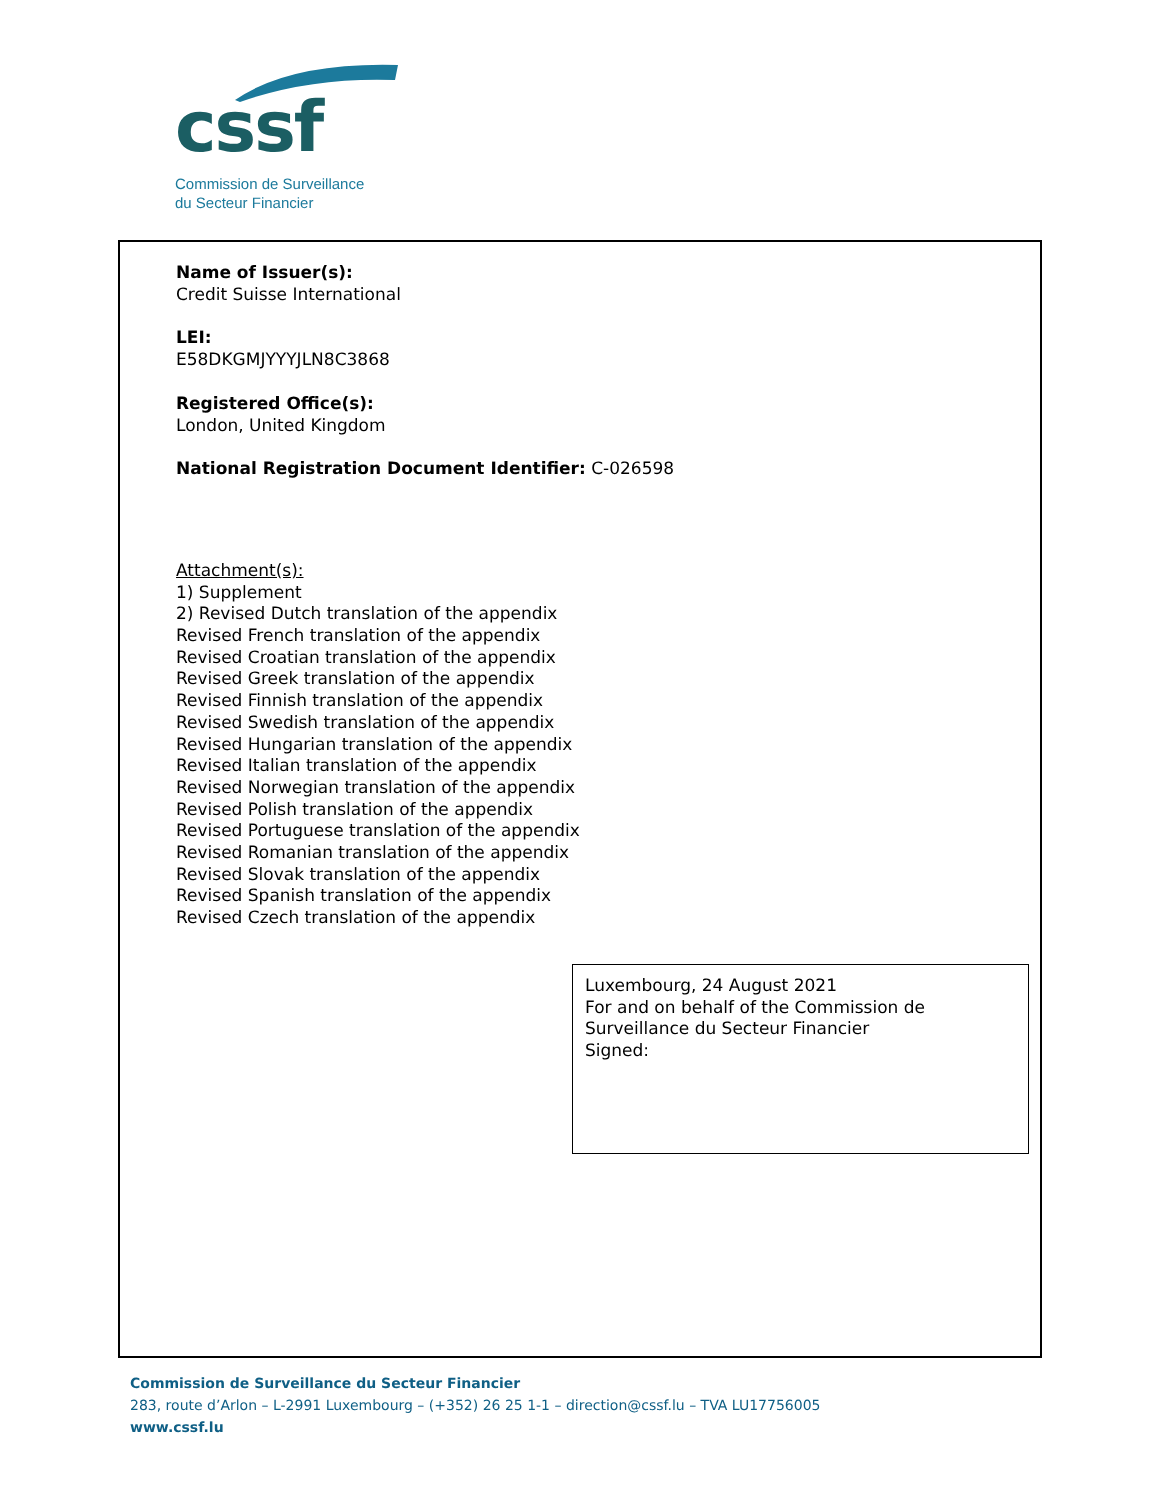cssf
Commission de Surveillance
du Secteur Financier
Name of Issuer(s):
Credit Suisse International
LEI:
E58DKGMJYYYJLN8C3868
Registered Office(s):
London, United Kingdom
National Registration Document Identifier: C-026598
Attachment(s):
1) Supplement
2) Revised Dutch translation of the appendix
Revised French translation of the appendix
Revised Croatian translation of the appendix
Revised Greek translation of the appendix
Revised Finnish translation of the appendix
Revised Swedish translation of the appendix
Revised Hungarian translation of the appendix
Revised Italian translation of the appendix
Revised Norwegian translation of the appendix
Revised Polish translation of the appendix
Revised Portuguese translation of the appendix
Revised Romanian translation of the appendix
Revised Slovak translation of the appendix
Revised Spanish translation of the appendix
Revised Czech translation of the appendix
Luxembourg, 24 August 2021
For and on behalf of the Commission de
Surveillance du Secteur Financier
Signed:
Commission de Surveillance du Secteur Financier
283, route d’Arlon – L-2991 Luxembourg – (+352) 26 25 1-1 – direction@cssf.lu – TVA LU17756005
www.cssf.lu